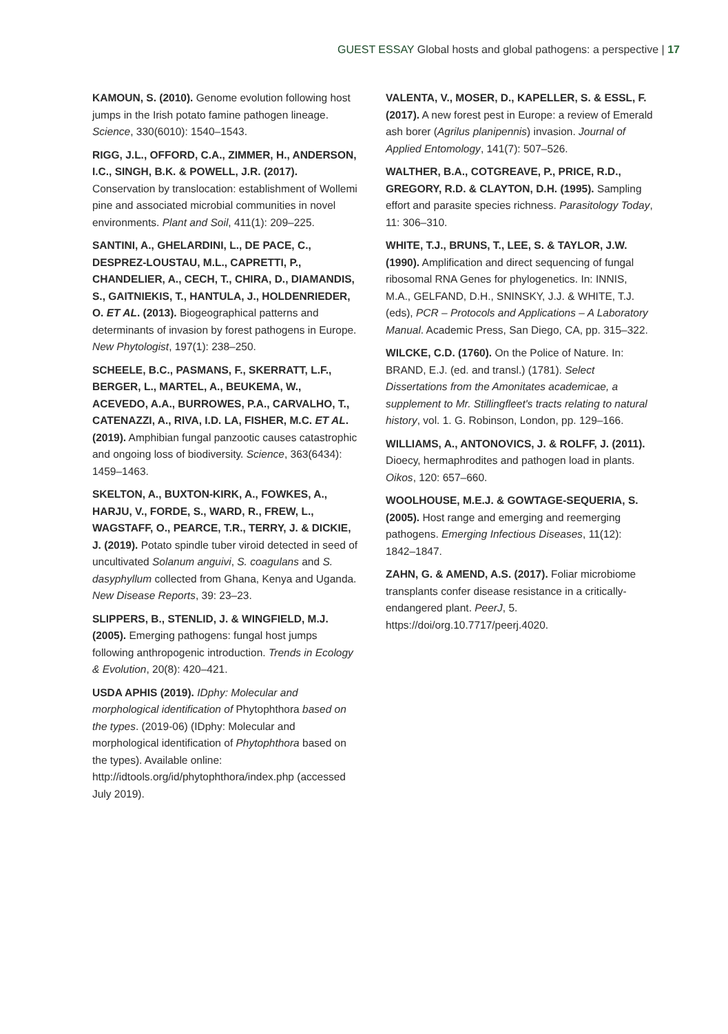GUEST ESSAY Global hosts and global pathogens: a perspective | 17
KAMOUN, S. (2010). Genome evolution following host jumps in the Irish potato famine pathogen lineage. Science, 330(6010): 1540–1543.
RIGG, J.L., OFFORD, C.A., ZIMMER, H., ANDERSON, I.C., SINGH, B.K. & POWELL, J.R. (2017). Conservation by translocation: establishment of Wollemi pine and associated microbial communities in novel environments. Plant and Soil, 411(1): 209–225.
SANTINI, A., GHELARDINI, L., DE PACE, C., DESPREZ-LOUSTAU, M.L., CAPRETTI, P., CHANDELIER, A., CECH, T., CHIRA, D., DIAMANDIS, S., GAITNIEKIS, T., HANTULA, J., HOLDENRIEDER, O. ET AL. (2013). Biogeographical patterns and determinants of invasion by forest pathogens in Europe. New Phytologist, 197(1): 238–250.
SCHEELE, B.C., PASMANS, F., SKERRATT, L.F., BERGER, L., MARTEL, A., BEUKEMA, W., ACEVEDO, A.A., BURROWES, P.A., CARVALHO, T., CATENAZZI, A., RIVA, I.D. LA, FISHER, M.C. ET AL. (2019). Amphibian fungal panzootic causes catastrophic and ongoing loss of biodiversity. Science, 363(6434): 1459–1463.
SKELTON, A., BUXTON-KIRK, A., FOWKES, A., HARJU, V., FORDE, S., WARD, R., FREW, L., WAGSTAFF, O., PEARCE, T.R., TERRY, J. & DICKIE, J. (2019). Potato spindle tuber viroid detected in seed of uncultivated Solanum anguivi, S. coagulans and S. dasyphyllum collected from Ghana, Kenya and Uganda. New Disease Reports, 39: 23–23.
SLIPPERS, B., STENLID, J. & WINGFIELD, M.J. (2005). Emerging pathogens: fungal host jumps following anthropogenic introduction. Trends in Ecology & Evolution, 20(8): 420–421.
USDA APHIS (2019). IDphy: Molecular and morphological identification of Phytophthora based on the types. (2019-06) (IDphy: Molecular and morphological identification of Phytophthora based on the types). Available online: http://idtools.org/id/phytophthora/index.php (accessed July 2019).
VALENTA, V., MOSER, D., KAPELLER, S. & ESSL, F. (2017). A new forest pest in Europe: a review of Emerald ash borer (Agrilus planipennis) invasion. Journal of Applied Entomology, 141(7): 507–526.
WALTHER, B.A., COTGREAVE, P., PRICE, R.D., GREGORY, R.D. & CLAYTON, D.H. (1995). Sampling effort and parasite species richness. Parasitology Today, 11: 306–310.
WHITE, T.J., BRUNS, T., LEE, S. & TAYLOR, J.W. (1990). Amplification and direct sequencing of fungal ribosomal RNA Genes for phylogenetics. In: INNIS, M.A., GELFAND, D.H., SNINSKY, J.J. & WHITE, T.J. (eds), PCR – Protocols and Applications – A Laboratory Manual. Academic Press, San Diego, CA, pp. 315–322.
WILCKE, C.D. (1760). On the Police of Nature. In: BRAND, E.J. (ed. and transl.) (1781). Select Dissertations from the Amonitates academicae, a supplement to Mr. Stillingfleet's tracts relating to natural history, vol. 1. G. Robinson, London, pp. 129–166.
WILLIAMS, A., ANTONOVICS, J. & ROLFF, J. (2011). Dioecy, hermaphrodites and pathogen load in plants. Oikos, 120: 657–660.
WOOLHOUSE, M.E.J. & GOWTAGE-SEQUERIA, S. (2005). Host range and emerging and reemerging pathogens. Emerging Infectious Diseases, 11(12): 1842–1847.
ZAHN, G. & AMEND, A.S. (2017). Foliar microbiome transplants confer disease resistance in a critically-endangered plant. PeerJ, 5. https://doi/org.10.7717/peerj.4020.